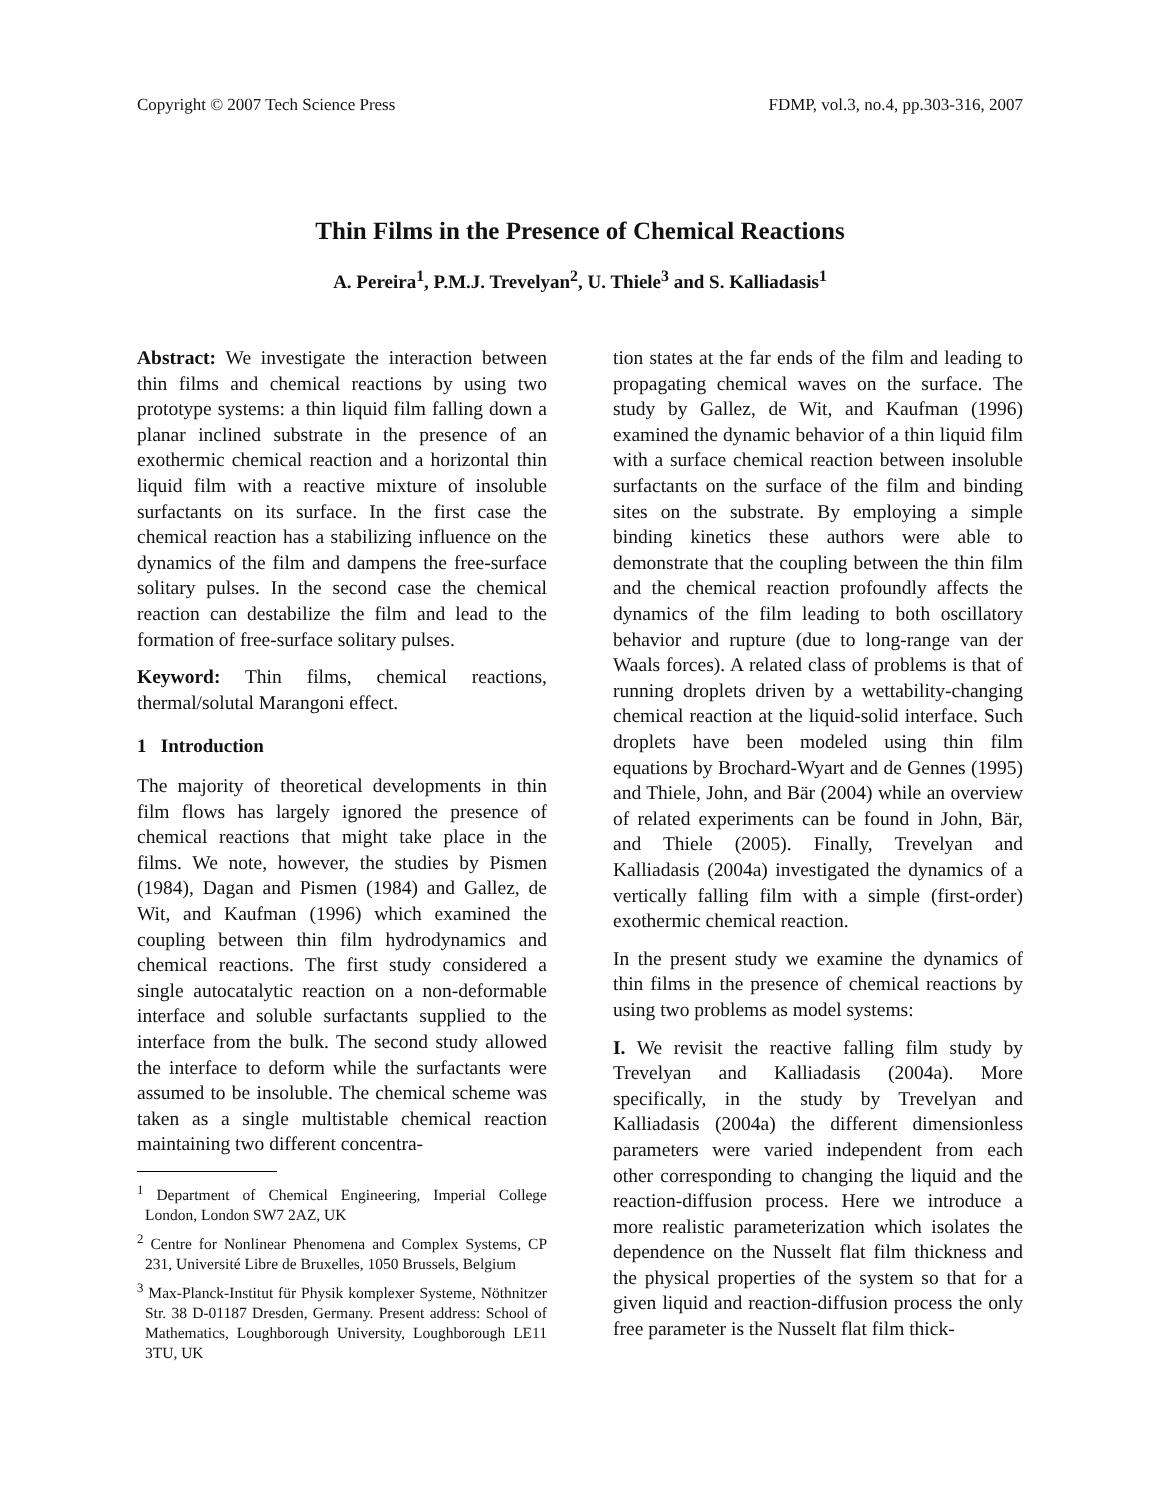Copyright © 2007 Tech Science Press FDMP, vol.3, no.4, pp.303-316, 2007
Thin Films in the Presence of Chemical Reactions
A. Pereira<sup>1</sup>, P.M.J. Trevelyan<sup>2</sup>, U. Thiele<sup>3</sup> and S. Kalliadasis<sup>1</sup>
Abstract: We investigate the interaction between thin films and chemical reactions by using two prototype systems: a thin liquid film falling down a planar inclined substrate in the presence of an exothermic chemical reaction and a horizontal thin liquid film with a reactive mixture of insoluble surfactants on its surface. In the first case the chemical reaction has a stabilizing influence on the dynamics of the film and dampens the free-surface solitary pulses. In the second case the chemical reaction can destabilize the film and lead to the formation of free-surface solitary pulses.
Keyword: Thin films, chemical reactions, thermal/solutal Marangoni effect.
1 Introduction
The majority of theoretical developments in thin film flows has largely ignored the presence of chemical reactions that might take place in the films. We note, however, the studies by Pismen (1984), Dagan and Pismen (1984) and Gallez, de Wit, and Kaufman (1996) which examined the coupling between thin film hydrodynamics and chemical reactions. The first study considered a single autocatalytic reaction on a non-deformable interface and soluble surfactants supplied to the interface from the bulk. The second study allowed the interface to deform while the surfactants were assumed to be insoluble. The chemical scheme was taken as a single multistable chemical reaction maintaining two different concentra-
<sup>1</sup> Department of Chemical Engineering, Imperial College London, London SW7 2AZ, UK
<sup>2</sup> Centre for Nonlinear Phenomena and Complex Systems, CP 231, Université Libre de Bruxelles, 1050 Brussels, Belgium
<sup>3</sup> Max-Planck-Institut für Physik komplexer Systeme, Nöthnitzer Str. 38 D-01187 Dresden, Germany. Present address: School of Mathematics, Loughborough University, Loughborough LE11 3TU, UK
tion states at the far ends of the film and leading to propagating chemical waves on the surface. The study by Gallez, de Wit, and Kaufman (1996) examined the dynamic behavior of a thin liquid film with a surface chemical reaction between insoluble surfactants on the surface of the film and binding sites on the substrate. By employing a simple binding kinetics these authors were able to demonstrate that the coupling between the thin film and the chemical reaction profoundly affects the dynamics of the film leading to both oscillatory behavior and rupture (due to long-range van der Waals forces). A related class of problems is that of running droplets driven by a wettability-changing chemical reaction at the liquid-solid interface. Such droplets have been modeled using thin film equations by Brochard-Wyart and de Gennes (1995) and Thiele, John, and Bär (2004) while an overview of related experiments can be found in John, Bär, and Thiele (2005). Finally, Trevelyan and Kalliadasis (2004a) investigated the dynamics of a vertically falling film with a simple (first-order) exothermic chemical reaction.
In the present study we examine the dynamics of thin films in the presence of chemical reactions by using two problems as model systems:
I. We revisit the reactive falling film study by Trevelyan and Kalliadasis (2004a). More specifically, in the study by Trevelyan and Kalliadasis (2004a) the different dimensionless parameters were varied independent from each other corresponding to changing the liquid and the reaction-diffusion process. Here we introduce a more realistic parameterization which isolates the dependence on the Nusselt flat film thickness and the physical properties of the system so that for a given liquid and reaction-diffusion process the only free parameter is the Nusselt flat film thick-